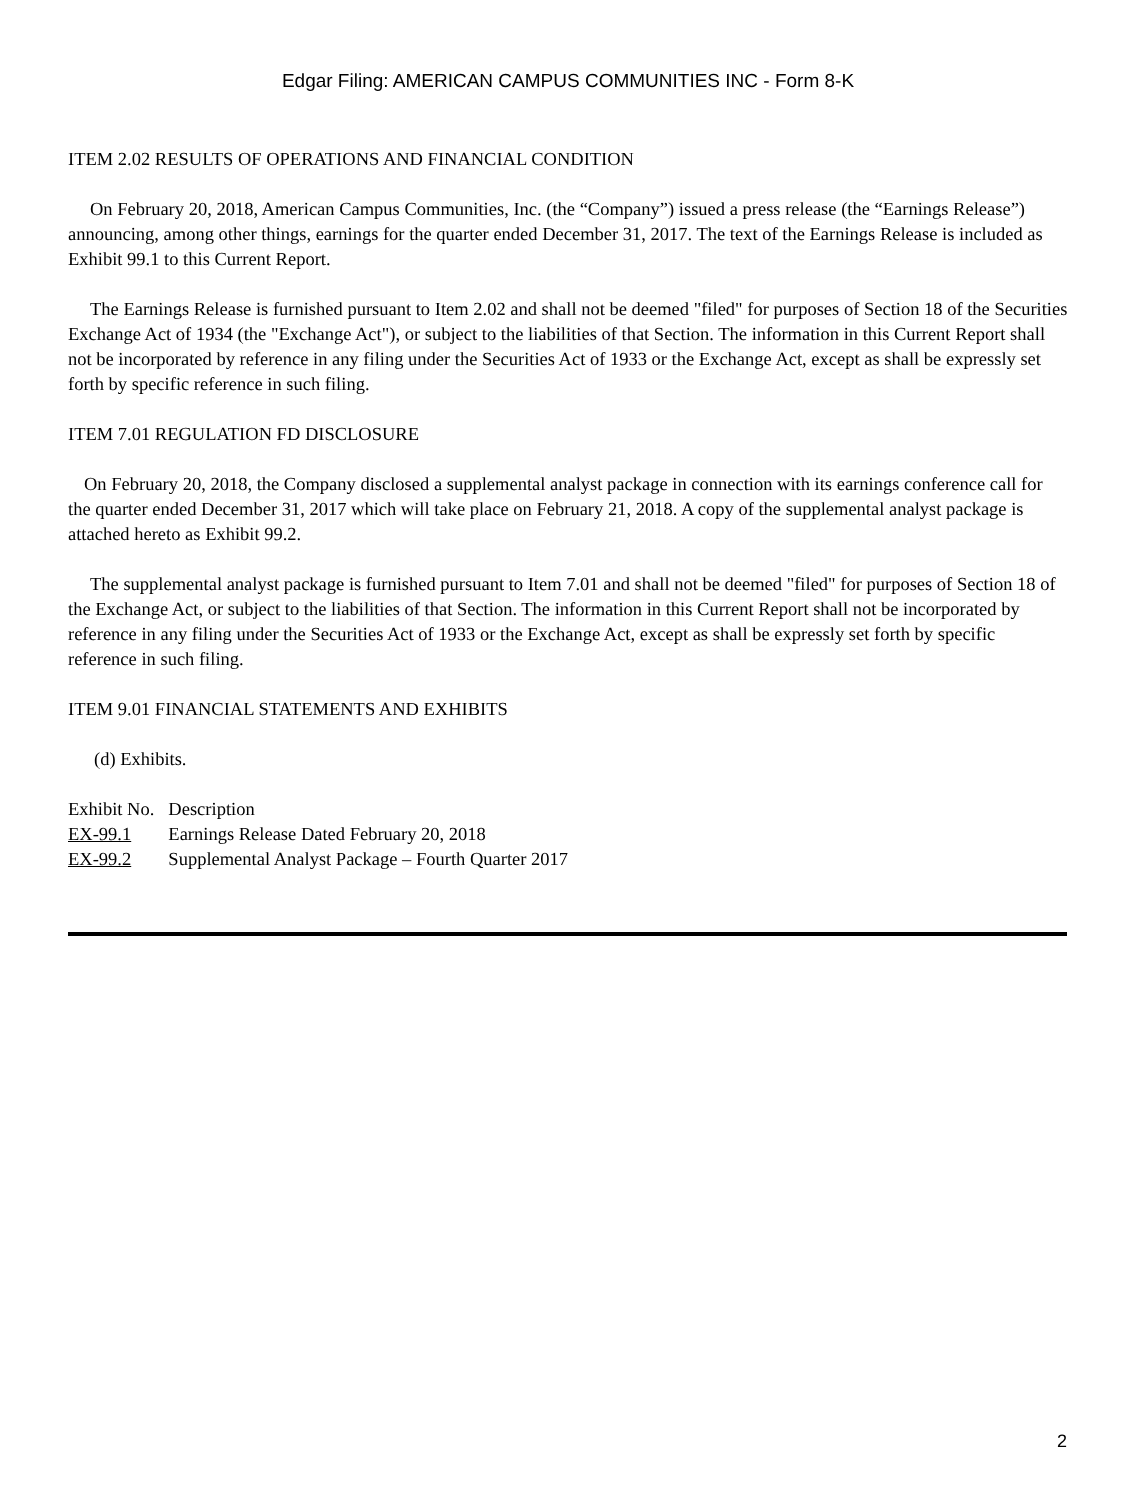Edgar Filing: AMERICAN CAMPUS COMMUNITIES INC - Form 8-K
ITEM 2.02 RESULTS OF OPERATIONS AND FINANCIAL CONDITION
On February 20, 2018, American Campus Communities, Inc. (the “Company”) issued a press release (the “Earnings Release”) announcing, among other things, earnings for the quarter ended December 31, 2017. The text of the Earnings Release is included as Exhibit 99.1 to this Current Report.
The Earnings Release is furnished pursuant to Item 2.02 and shall not be deemed "filed" for purposes of Section 18 of the Securities Exchange Act of 1934 (the "Exchange Act"), or subject to the liabilities of that Section. The information in this Current Report shall not be incorporated by reference in any filing under the Securities Act of 1933 or the Exchange Act, except as shall be expressly set forth by specific reference in such filing.
ITEM 7.01 REGULATION FD DISCLOSURE
On February 20, 2018, the Company disclosed a supplemental analyst package in connection with its earnings conference call for the quarter ended December 31, 2017 which will take place on February 21, 2018. A copy of the supplemental analyst package is attached hereto as Exhibit 99.2.
The supplemental analyst package is furnished pursuant to Item 7.01 and shall not be deemed "filed" for purposes of Section 18 of the Exchange Act, or subject to the liabilities of that Section. The information in this Current Report shall not be incorporated by reference in any filing under the Securities Act of 1933 or the Exchange Act, except as shall be expressly set forth by specific reference in such filing.
ITEM 9.01 FINANCIAL STATEMENTS AND EXHIBITS
(d) Exhibits.
| Exhibit No. | Description |
| EX-99.1 | Earnings Release Dated February 20, 2018 |
| EX-99.2 | Supplemental Analyst Package – Fourth Quarter 2017 |
2